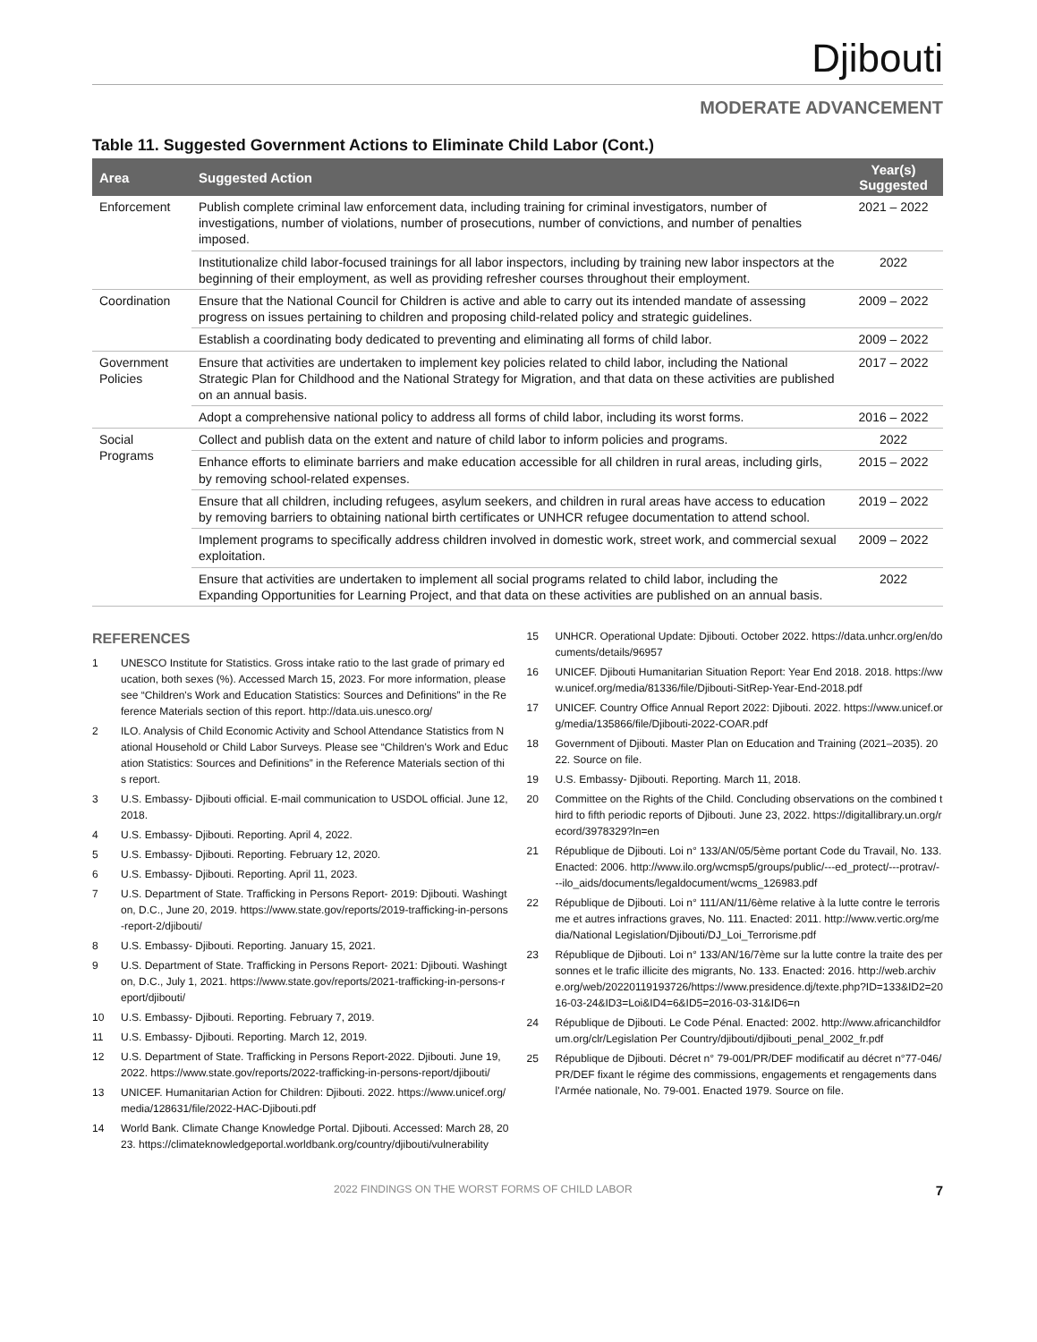Djibouti
MODERATE ADVANCEMENT
Table 11. Suggested Government Actions to Eliminate Child Labor (Cont.)
| Area | Suggested Action | Year(s) Suggested |
| --- | --- | --- |
| Enforcement | Publish complete criminal law enforcement data, including training for criminal investigators, number of investigations, number of violations, number of prosecutions, number of convictions, and number of penalties imposed. | 2021 – 2022 |
| | Institutionalize child labor-focused trainings for all labor inspectors, including by training new labor inspectors at the beginning of their employment, as well as providing refresher courses throughout their employment. | 2022 |
| Coordination | Ensure that the National Council for Children is active and able to carry out its intended mandate of assessing progress on issues pertaining to children and proposing child-related policy and strategic guidelines. | 2009 – 2022 |
| | Establish a coordinating body dedicated to preventing and eliminating all forms of child labor. | 2009 – 2022 |
| Government Policies | Ensure that activities are undertaken to implement key policies related to child labor, including the National Strategic Plan for Childhood and the National Strategy for Migration, and that data on these activities are published on an annual basis. | 2017 – 2022 |
| | Adopt a comprehensive national policy to address all forms of child labor, including its worst forms. | 2016 – 2022 |
| Social Programs | Collect and publish data on the extent and nature of child labor to inform policies and programs. | 2022 |
| | Enhance efforts to eliminate barriers and make education accessible for all children in rural areas, including girls, by removing school-related expenses. | 2015 – 2022 |
| | Ensure that all children, including refugees, asylum seekers, and children in rural areas have access to education by removing barriers to obtaining national birth certificates or UNHCR refugee documentation to attend school. | 2019 – 2022 |
| | Implement programs to specifically address children involved in domestic work, street work, and commercial sexual exploitation. | 2009 – 2022 |
| | Ensure that activities are undertaken to implement all social programs related to child labor, including the Expanding Opportunities for Learning Project, and that data on these activities are published on an annual basis. | 2022 |
REFERENCES
1 UNESCO Institute for Statistics. Gross intake ratio to the last grade of primary education, both sexes (%). Accessed March 15, 2023. For more information, please see “Children's Work and Education Statistics: Sources and Definitions” in the Reference Materials section of this report. http://data.uis.unesco.org/
2 ILO. Analysis of Child Economic Activity and School Attendance Statistics from National Household or Child Labor Surveys. Please see “Children's Work and Education Statistics: Sources and Definitions” in the Reference Materials section of this report.
3 U.S. Embassy- Djibouti official. E-mail communication to USDOL official. June 12, 2018.
4 U.S. Embassy- Djibouti. Reporting. April 4, 2022.
5 U.S. Embassy- Djibouti. Reporting. February 12, 2020.
6 U.S. Embassy- Djibouti. Reporting. April 11, 2023.
7 U.S. Department of State. Trafficking in Persons Report- 2019: Djibouti. Washington, D.C., June 20, 2019. https://www.state.gov/reports/2019-trafficking-in-persons-report-2/djibouti/
8 U.S. Embassy- Djibouti. Reporting. January 15, 2021.
9 U.S. Department of State. Trafficking in Persons Report- 2021: Djibouti. Washington, D.C., July 1, 2021. https://www.state.gov/reports/2021-trafficking-in-persons-report/djibouti/
10 U.S. Embassy- Djibouti. Reporting. February 7, 2019.
11 U.S. Embassy- Djibouti. Reporting. March 12, 2019.
12 U.S. Department of State. Trafficking in Persons Report-2022. Djibouti. June 19, 2022. https://www.state.gov/reports/2022-trafficking-in-persons-report/djibouti/
13 UNICEF. Humanitarian Action for Children: Djibouti. 2022. https://www.unicef.org/media/128631/file/2022-HAC-Djibouti.pdf
14 World Bank. Climate Change Knowledge Portal. Djibouti. Accessed: March 28, 2023. https://climateknowledgeportal.worldbank.org/country/djibouti/vulnerability
15 UNHCR. Operational Update: Djibouti. October 2022. https://data.unhcr.org/en/documents/details/96957
16 UNICEF. Djibouti Humanitarian Situation Report: Year End 2018. 2018. https://www.unicef.org/media/81336/file/Djibouti-SitRep-Year-End-2018.pdf
17 UNICEF. Country Office Annual Report 2022: Djibouti. 2022. https://www.unicef.org/media/135866/file/Djibouti-2022-COAR.pdf
18 Government of Djibouti. Master Plan on Education and Training (2021–2035). 2022. Source on file.
19 U.S. Embassy- Djibouti. Reporting. March 11, 2018.
20 Committee on the Rights of the Child. Concluding observations on the combined third to fifth periodic reports of Djibouti. June 23, 2022. https://digitallibrary.un.org/record/3978329?ln=en
21 République de Djibouti. Loi n° 133/AN/05/5ème portant Code du Travail, No. 133. Enacted: 2006. http://www.ilo.org/wcmsp5/groups/public/---ed_protect/---protrav/---ilo_aids/documents/legaldocument/wcms_126983.pdf
22 République de Djibouti. Loi n° 111/AN/11/6ème relative à la lutte contre le terrorisme et autres infractions graves, No. 111. Enacted: 2011. http://www.vertic.org/media/National Legislation/Djibouti/DJ_Loi_Terrorisme.pdf
23 République de Djibouti. Loi n° 133/AN/16/7ème sur la lutte contre la traite des personnes et le trafic illicite des migrants, No. 133. Enacted: 2016. http://web.archive.org/web/20220119193726/https://www.presidence.dj/texte.php?ID=133&ID2=2016-03-24&ID3=Loi&ID4=6&ID5=2016-03-31&ID6=n
24 République de Djibouti. Le Code Pénal. Enacted: 2002. http://www.africanchildforum.org/clr/Legislation Per Country/djibouti/djibouti_penal_2002_fr.pdf
25 République de Djibouti. Décret n° 79-001/PR/DEF modificatif au décret n°77-046/PR/DEF fixant le régime des commissions, engagements et rengagements dans l'Armée nationale, No. 79-001. Enacted 1979. Source on file.
2022 FINDINGS ON THE WORST FORMS OF CHILD LABOR 7